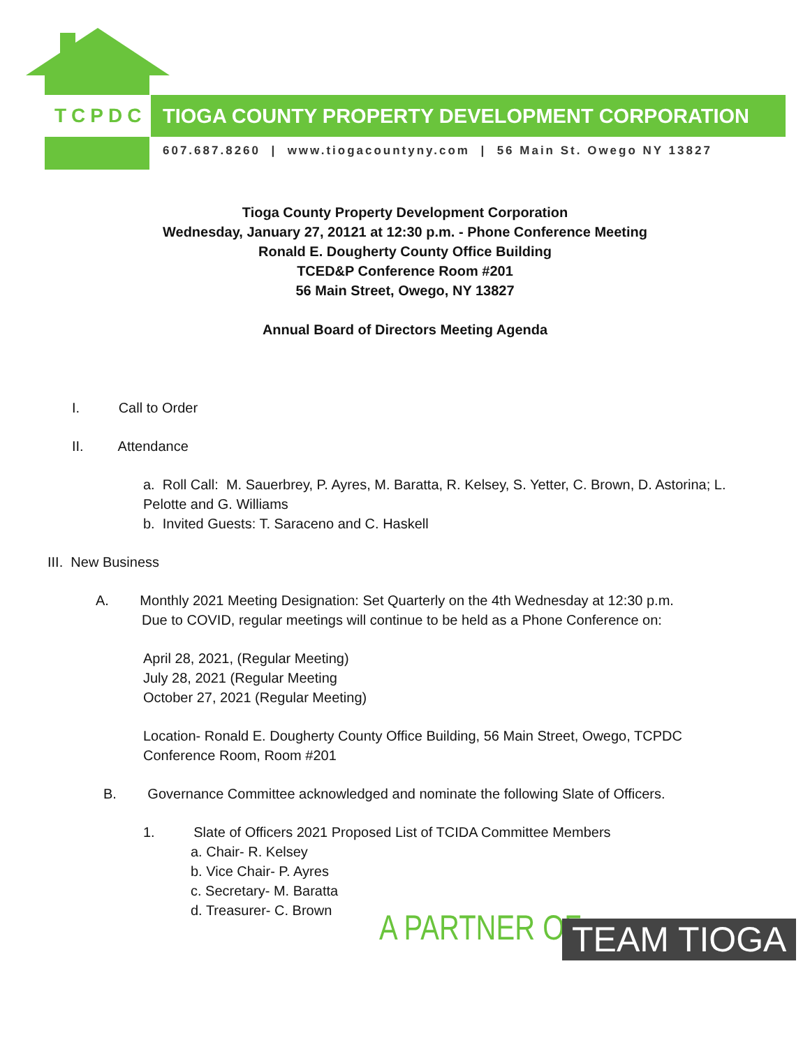TCPDC TIOGA COUNTY PROPERTY DEVELOPMENT CORPORATION
607.687.8260 | www.tiogacountyny.com | 56 Main St. Owego NY 13827
Tioga County Property Development Corporation
Wednesday, January 27, 20121 at 12:30 p.m. - Phone Conference Meeting
Ronald E. Dougherty County Office Building
TCED&P Conference Room #201
56 Main Street, Owego, NY 13827
Annual Board of Directors Meeting Agenda
I. Call to Order
II. Attendance
a. Roll Call: M. Sauerbrey, P. Ayres, M. Baratta, R. Kelsey, S. Yetter, C. Brown, D. Astorina; L. Pelotte and G. Williams
b. Invited Guests: T. Saraceno and C. Haskell
III. New Business
A. Monthly 2021 Meeting Designation: Set Quarterly on the 4th Wednesday at 12:30 p.m.
Due to COVID, regular meetings will continue to be held as a Phone Conference on:
April 28, 2021, (Regular Meeting)
July 28, 2021 (Regular Meeting
October 27, 2021 (Regular Meeting)
Location- Ronald E. Dougherty County Office Building, 56 Main Street, Owego, TCPDC Conference Room, Room #201
B. Governance Committee acknowledged and nominate the following Slate of Officers.
1. Slate of Officers 2021 Proposed List of TCIDA Committee Members
a. Chair- R. Kelsey
b. Vice Chair- P. Ayres
c. Secretary- M. Baratta
d. Treasurer- C. Brown
A PARTNER OF TEAM TIOGA